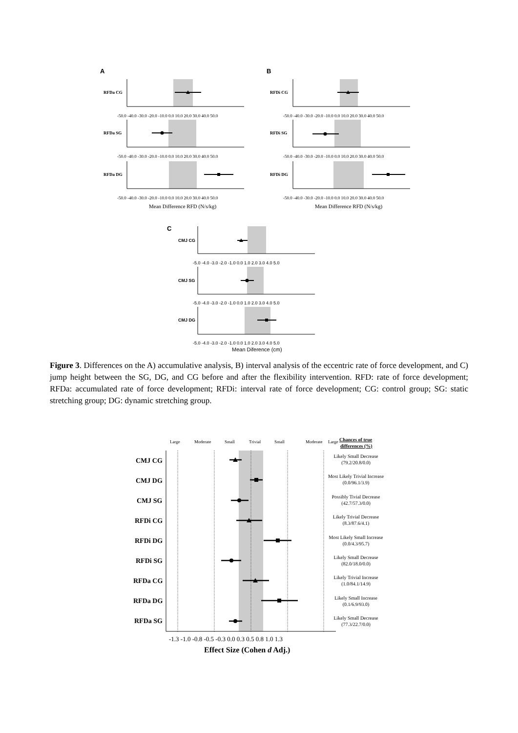A
B
RFDa CG
-50.0 -40.0 -30.0 -20.0 -10.0 0.0 10.0 20.0 30.0 40.0 50.0
RFDa SG
-50.0 -40.0 -30.0 -20.0 -10.0 0.0 10.0 20.0 30.0 40.0 50.0
RFDa DG
-50.0 -40.0 -30.0 -20.0 -10.0 0.0 10.0 20.0 30.0 40.0 50.0
Mean Difference RFD (N/s/kg)
RFDi CG
-50.0 -40.0 -30.0 -20.0 -10.0 0.0 10.0 20.0 30.0 40.0 50.0
RFDi SG
-50.0 -40.0 -30.0 -20.0 -10.0 0.0 10.0 20.0 30.0 40.0 50.0
RFDi DG
-50.0 -40.0 -30.0 -20.0 -10.0 0.0 10.0 20.0 30.0 40.0 50.0
Mean Difference RFD (N/s/kg)
C
CMJ CG
-5.0 -4.0 -3.0 -2.0 -1.0 0.0 1.0 2.0 3.0 4.0 5.0
CMJ SG
-5.0 -4.0 -3.0 -2.0 -1.0 0.0 1.0 2.0 3.0 4.0 5.0
CMJ DG
-5.0 -4.0 -3.0 -2.0 -1.0 0.0 1.0 2.0 3.0 4.0 5.0
Mean Diference (cm)
Figure 3. Differences on the A) accumulative analysis, B) interval analysis of the eccentric rate of force development, and C) jump height between the SG, DG, and CG before and after the flexibility intervention. RFD: rate of force development; RFDa: accumulated rate of force development; RFDi: interval rate of force development; CG: control group; SG: static stretching group; DG: dynamic stretching group.
Large
Moderate
Small
Trivial
Small
Moderate
Large
Chances of true
differences (%)
CMJ CG
CMJ DG
CMJ SG
RFDi CG
RFDi DG
RFDi SG
RFDa CG
RFDa DG
RFDa SG
Likely Small Decrease
(79.2/20.8/0.0)
Most Likely Trivial Increase
(0.0/96.1/3.9)
Possibly Tivial Decrease
(42.7/57.3/0.0)
Likely Trivial Decrease
(8.3/87.6/4.1)
Most Likely Small Increase
(0.0/4.3/95.7)
Likely Small Decrease
(82.0/18.0/0.0)
Likely Trivial Increase
(1.0/84.1/14.9)
Likely Small Increase
(0.1/6.9/93.0)
Likely Small Decrease
(77.3/22.7/0.0)
-1.3 -1.0 -0.8 -0.5 -0.3 0.0 0.3 0.5 0.8 1.0 1.3
Effect Size (Cohen d Adj.)